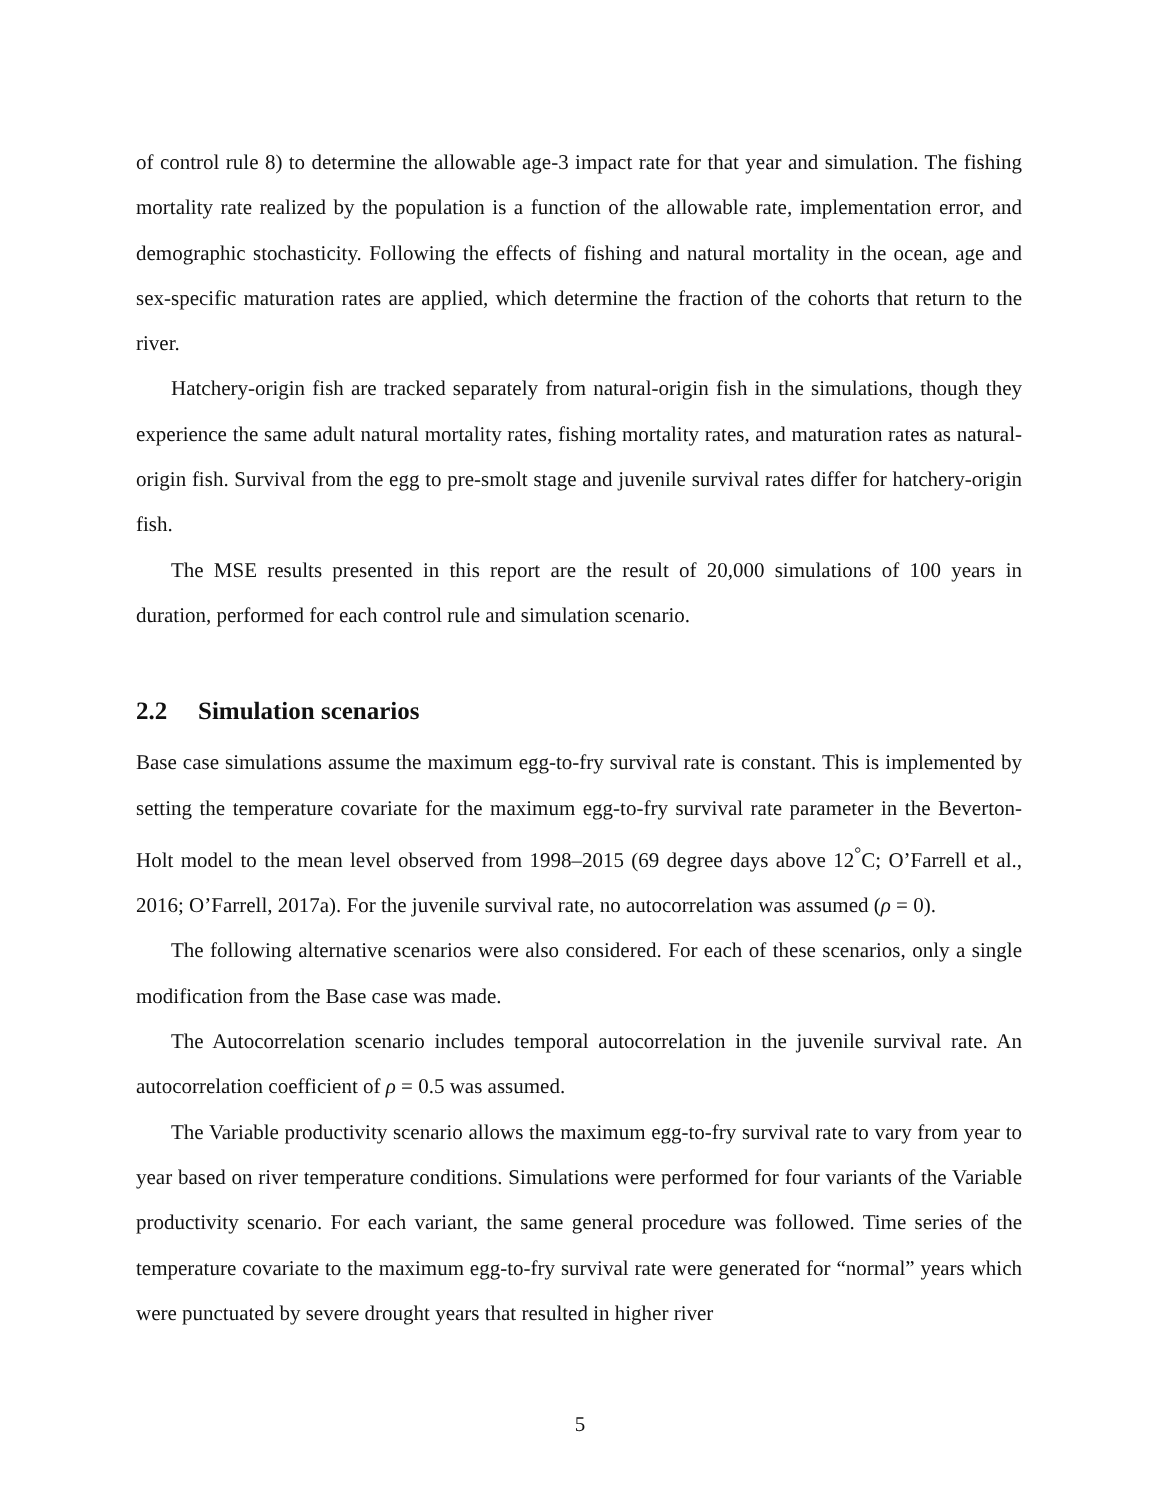of control rule 8) to determine the allowable age-3 impact rate for that year and simulation. The fishing mortality rate realized by the population is a function of the allowable rate, implementation error, and demographic stochasticity. Following the effects of fishing and natural mortality in the ocean, age and sex-specific maturation rates are applied, which determine the fraction of the cohorts that return to the river.
Hatchery-origin fish are tracked separately from natural-origin fish in the simulations, though they experience the same adult natural mortality rates, fishing mortality rates, and maturation rates as natural-origin fish. Survival from the egg to pre-smolt stage and juvenile survival rates differ for hatchery-origin fish.
The MSE results presented in this report are the result of 20,000 simulations of 100 years in duration, performed for each control rule and simulation scenario.
2.2 Simulation scenarios
Base case simulations assume the maximum egg-to-fry survival rate is constant. This is implemented by setting the temperature covariate for the maximum egg-to-fry survival rate parameter in the Beverton-Holt model to the mean level observed from 1998–2015 (69 degree days above 12<sup>°</sup>C; O’Farrell et al., 2016; O’Farrell, 2017a). For the juvenile survival rate, no autocorrelation was assumed (ρ = 0).
The following alternative scenarios were also considered. For each of these scenarios, only a single modification from the Base case was made.
The Autocorrelation scenario includes temporal autocorrelation in the juvenile survival rate. An autocorrelation coefficient of ρ = 0.5 was assumed.
The Variable productivity scenario allows the maximum egg-to-fry survival rate to vary from year to year based on river temperature conditions. Simulations were performed for four variants of the Variable productivity scenario. For each variant, the same general procedure was followed. Time series of the temperature covariate to the maximum egg-to-fry survival rate were generated for “normal” years which were punctuated by severe drought years that resulted in higher river
5